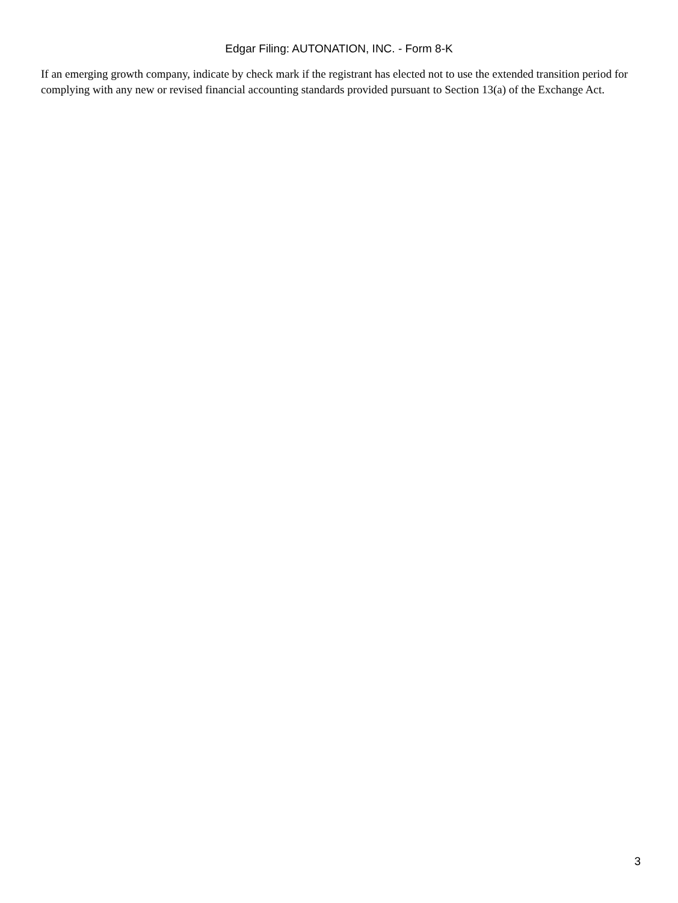Edgar Filing: AUTONATION, INC. - Form 8-K
If an emerging growth company, indicate by check mark if the registrant has elected not to use the extended transition period for complying with any new or revised financial accounting standards provided pursuant to Section 13(a) of the Exchange Act.
3